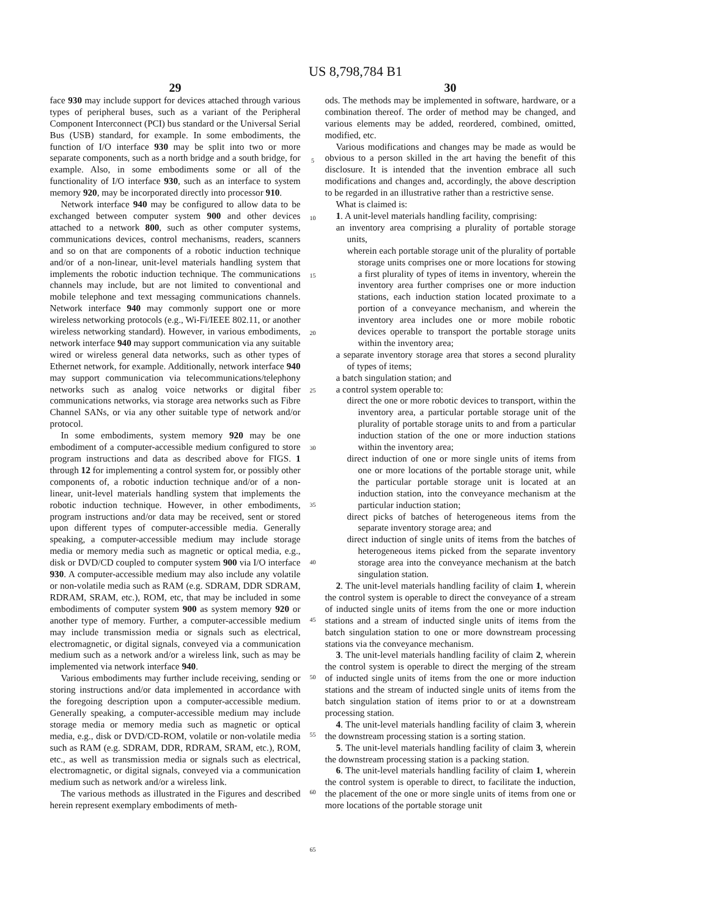US 8,798,784 B1
29
face 930 may include support for devices attached through various types of peripheral buses, such as a variant of the Peripheral Component Interconnect (PCI) bus standard or the Universal Serial Bus (USB) standard, for example. In some embodiments, the function of I/O interface 930 may be split into two or more separate components, such as a north bridge and a south bridge, for example. Also, in some embodiments some or all of the functionality of I/O interface 930, such as an interface to system memory 920, may be incorporated directly into processor 910.
Network interface 940 may be configured to allow data to be exchanged between computer system 900 and other devices attached to a network 800, such as other computer systems, communications devices, control mechanisms, readers, scanners and so on that are components of a robotic induction technique and/or of a non-linear, unit-level materials handling system that implements the robotic induction technique. The communications channels may include, but are not limited to conventional and mobile telephone and text messaging communications channels. Network interface 940 may commonly support one or more wireless networking protocols (e.g., Wi-Fi/IEEE 802.11, or another wireless networking standard). However, in various embodiments, network interface 940 may support communication via any suitable wired or wireless general data networks, such as other types of Ethernet network, for example. Additionally, network interface 940 may support communication via telecommunications/telephony networks such as analog voice networks or digital fiber communications networks, via storage area networks such as Fibre Channel SANs, or via any other suitable type of network and/or protocol.
In some embodiments, system memory 920 may be one embodiment of a computer-accessible medium configured to store program instructions and data as described above for FIGS. 1 through 12 for implementing a control system for, or possibly other components of, a robotic induction technique and/or of a non-linear, unit-level materials handling system that implements the robotic induction technique. However, in other embodiments, program instructions and/or data may be received, sent or stored upon different types of computer-accessible media. Generally speaking, a computer-accessible medium may include storage media or memory media such as magnetic or optical media, e.g., disk or DVD/CD coupled to computer system 900 via I/O interface 930. A computer-accessible medium may also include any volatile or non-volatile media such as RAM (e.g. SDRAM, DDR SDRAM, RDRAM, SRAM, etc.), ROM, etc, that may be included in some embodiments of computer system 900 as system memory 920 or another type of memory. Further, a computer-accessible medium may include transmission media or signals such as electrical, electromagnetic, or digital signals, conveyed via a communication medium such as a network and/or a wireless link, such as may be implemented via network interface 940.
Various embodiments may further include receiving, sending or storing instructions and/or data implemented in accordance with the foregoing description upon a computer-accessible medium. Generally speaking, a computer-accessible medium may include storage media or memory media such as magnetic or optical media, e.g., disk or DVD/CD-ROM, volatile or non-volatile media such as RAM (e.g. SDRAM, DDR, RDRAM, SRAM, etc.), ROM, etc., as well as transmission media or signals such as electrical, electromagnetic, or digital signals, conveyed via a communication medium such as network and/or a wireless link.
The various methods as illustrated in the Figures and described herein represent exemplary embodiments of meth-
5
10
15
20
25
30
35
40
45
50
55
60
65
30
ods. The methods may be implemented in software, hardware, or a combination thereof. The order of method may be changed, and various elements may be added, reordered, combined, omitted, modified, etc.
Various modifications and changes may be made as would be obvious to a person skilled in the art having the benefit of this disclosure. It is intended that the invention embrace all such modifications and changes and, accordingly, the above description to be regarded in an illustrative rather than a restrictive sense.
What is claimed is:
1. A unit-level materials handling facility, comprising:
an inventory area comprising a plurality of portable storage units,
wherein each portable storage unit of the plurality of portable storage units comprises one or more locations for stowing a first plurality of types of items in inventory, wherein the inventory area further comprises one or more induction stations, each induction station located proximate to a portion of a conveyance mechanism, and wherein the inventory area includes one or more mobile robotic devices operable to transport the portable storage units within the inventory area;
a separate inventory storage area that stores a second plurality of types of items;
a batch singulation station; and
a control system operable to:
direct the one or more robotic devices to transport, within the inventory area, a particular portable storage unit of the plurality of portable storage units to and from a particular induction station of the one or more induction stations within the inventory area;
direct induction of one or more single units of items from one or more locations of the portable storage unit, while the particular portable storage unit is located at an induction station, into the conveyance mechanism at the particular induction station;
direct picks of batches of heterogeneous items from the separate inventory storage area; and
direct induction of single units of items from the batches of heterogeneous items picked from the separate inventory storage area into the conveyance mechanism at the batch singulation station.
2. The unit-level materials handling facility of claim 1, wherein the control system is operable to direct the conveyance of a stream of inducted single units of items from the one or more induction stations and a stream of inducted single units of items from the batch singulation station to one or more downstream processing stations via the conveyance mechanism.
3. The unit-level materials handling facility of claim 2, wherein the control system is operable to direct the merging of the stream of inducted single units of items from the one or more induction stations and the stream of inducted single units of items from the batch singulation station of items prior to or at a downstream processing station.
4. The unit-level materials handling facility of claim 3, wherein the downstream processing station is a sorting station.
5. The unit-level materials handling facility of claim 3, wherein the downstream processing station is a packing station.
6. The unit-level materials handling facility of claim 1, wherein the control system is operable to direct, to facilitate the induction, the placement of the one or more single units of items from one or more locations of the portable storage unit